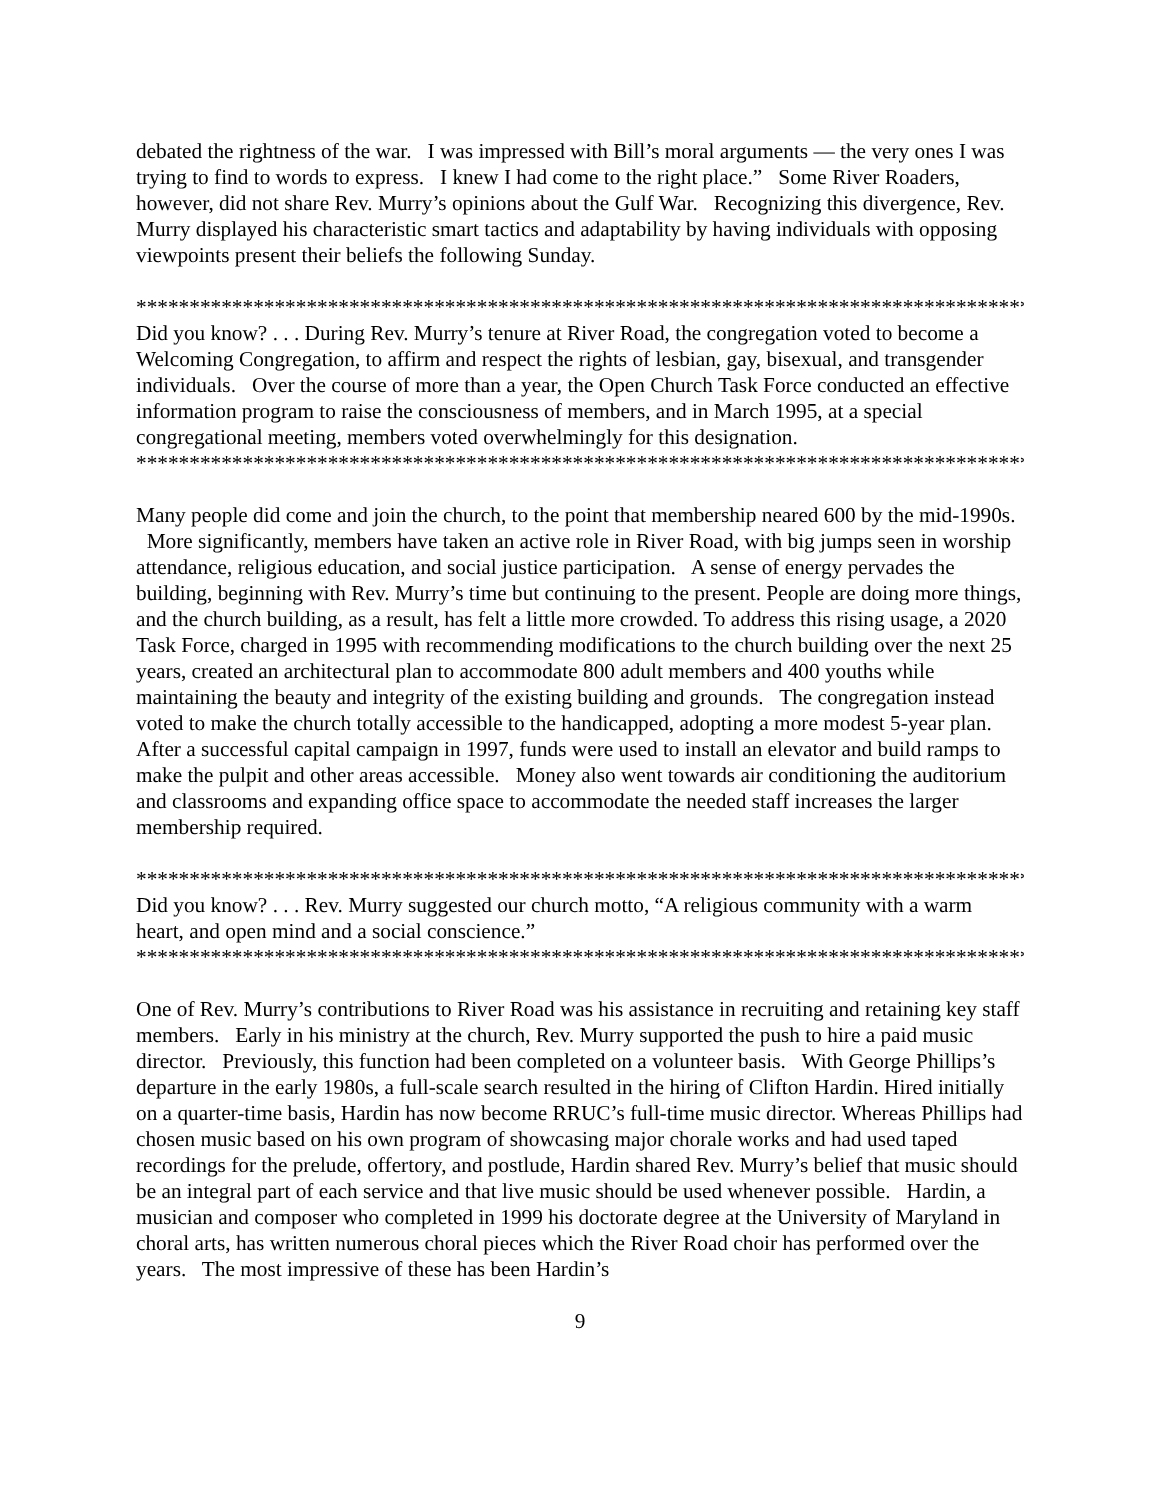debated the rightness of the war. I was impressed with Bill’s moral arguments — the very ones I was trying to find to words to express. I knew I had come to the right place.” Some River Roaders, however, did not share Rev. Murry’s opinions about the Gulf War. Recognizing this divergence, Rev. Murry displayed his characteristic smart tactics and adaptability by having individuals with opposing viewpoints present their beliefs the following Sunday.
************************************************************************************
Did you know? . . . During Rev. Murry’s tenure at River Road, the congregation voted to become a Welcoming Congregation, to affirm and respect the rights of lesbian, gay, bisexual, and transgender individuals. Over the course of more than a year, the Open Church Task Force conducted an effective information program to raise the consciousness of members, and in March 1995, at a special congregational meeting, members voted overwhelmingly for this designation.
************************************************************************************
Many people did come and join the church, to the point that membership neared 600 by the mid-1990s. More significantly, members have taken an active role in River Road, with big jumps seen in worship attendance, religious education, and social justice participation. A sense of energy pervades the building, beginning with Rev. Murry’s time but continuing to the present. People are doing more things, and the church building, as a result, has felt a little more crowded. To address this rising usage, a 2020 Task Force, charged in 1995 with recommending modifications to the church building over the next 25 years, created an architectural plan to accommodate 800 adult members and 400 youths while maintaining the beauty and integrity of the existing building and grounds. The congregation instead voted to make the church totally accessible to the handicapped, adopting a more modest 5-year plan. After a successful capital campaign in 1997, funds were used to install an elevator and build ramps to make the pulpit and other areas accessible. Money also went towards air conditioning the auditorium and classrooms and expanding office space to accommodate the needed staff increases the larger membership required.
************************************************************************************
Did you know? . . . Rev. Murry suggested our church motto, “A religious community with a warm heart, and open mind and a social conscience.”
************************************************************************************
One of Rev. Murry’s contributions to River Road was his assistance in recruiting and retaining key staff members. Early in his ministry at the church, Rev. Murry supported the push to hire a paid music director. Previously, this function had been completed on a volunteer basis. With George Phillips’s departure in the early 1980s, a full-scale search resulted in the hiring of Clifton Hardin. Hired initially on a quarter-time basis, Hardin has now become RRUC’s full-time music director. Whereas Phillips had chosen music based on his own program of showcasing major chorale works and had used taped recordings for the prelude, offertory, and postlude, Hardin shared Rev. Murry’s belief that music should be an integral part of each service and that live music should be used whenever possible. Hardin, a musician and composer who completed in 1999 his doctorate degree at the University of Maryland in choral arts, has written numerous choral pieces which the River Road choir has performed over the years. The most impressive of these has been Hardin’s
9